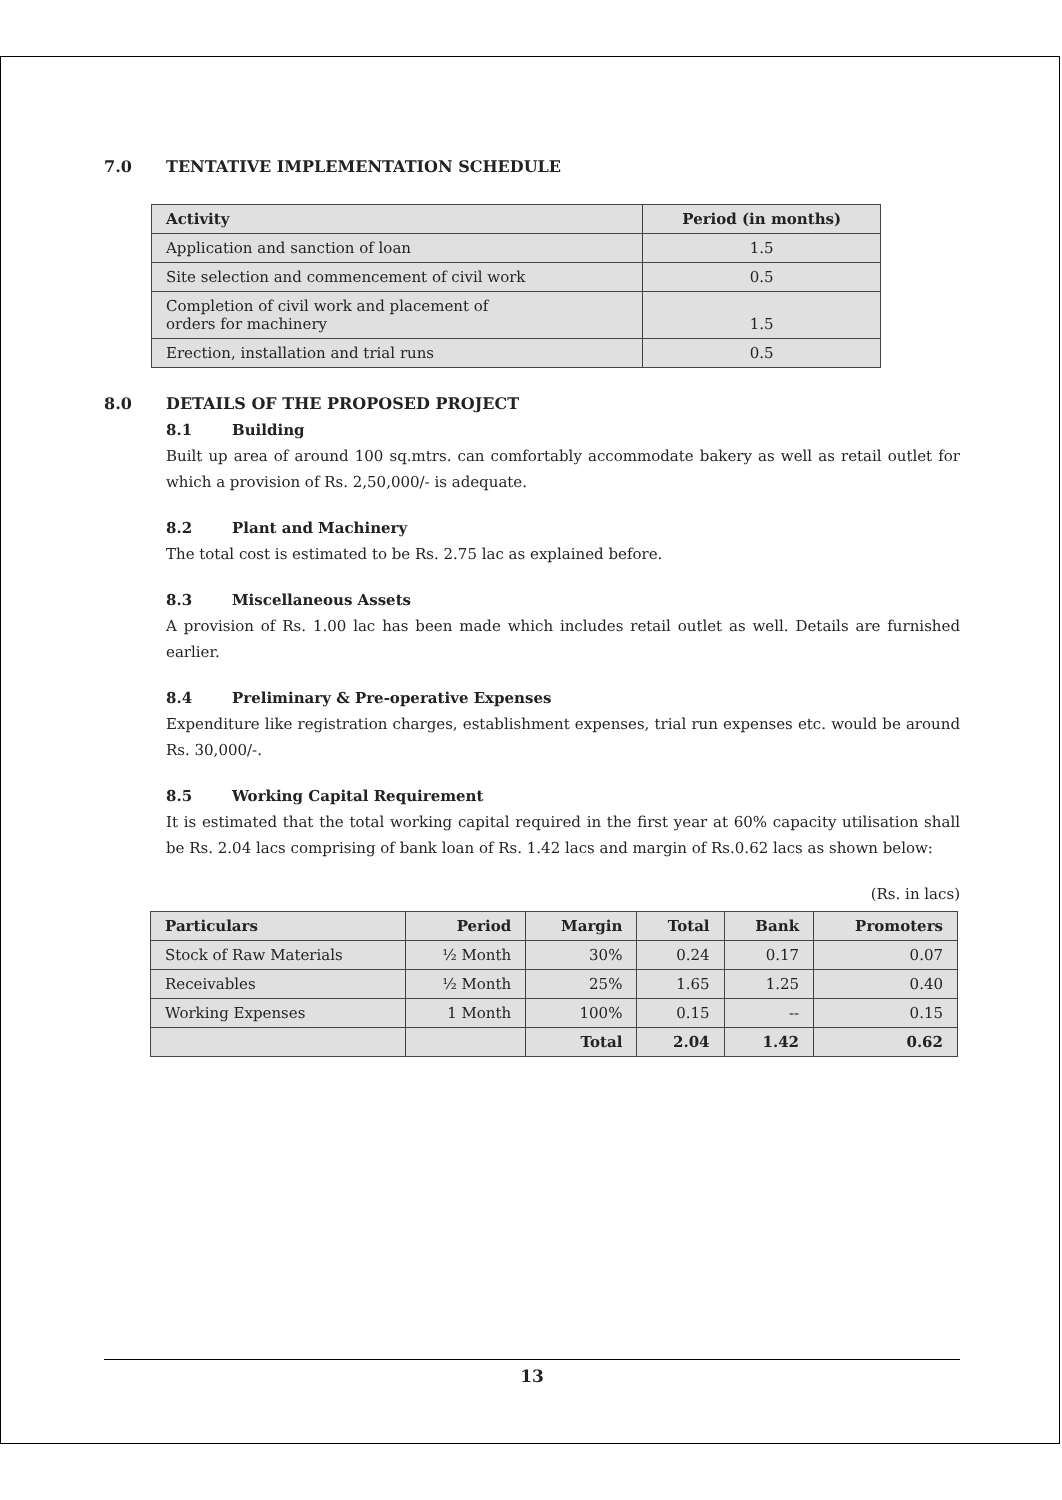7.0 TENTATIVE IMPLEMENTATION SCHEDULE
| Activity | Period (in months) |
| --- | --- |
| Application and sanction of loan | 1.5 |
| Site selection and commencement of civil work | 0.5 |
| Completion of civil work and placement of orders for machinery | 1.5 |
| Erection, installation and trial runs | 0.5 |
8.0 DETAILS OF THE PROPOSED PROJECT
8.1 Building
Built up area of around 100 sq.mtrs. can comfortably accommodate bakery as well as retail outlet for which a provision of Rs. 2,50,000/- is adequate.
8.2 Plant and Machinery
The total cost is estimated to be Rs. 2.75 lac as explained before.
8.3 Miscellaneous Assets
A provision of Rs. 1.00 lac has been made which includes retail outlet as well. Details are furnished earlier.
8.4 Preliminary & Pre-operative Expenses
Expenditure like registration charges, establishment expenses, trial run expenses etc. would be around Rs. 30,000/-.
8.5 Working Capital Requirement
It is estimated that the total working capital required in the first year at 60% capacity utilisation shall be Rs. 2.04 lacs comprising of bank loan of Rs. 1.42 lacs and margin of Rs.0.62 lacs as shown below:
(Rs. in lacs)
| Particulars | Period | Margin | Total | Bank | Promoters |
| --- | --- | --- | --- | --- | --- |
| Stock of Raw Materials | ½ Month | 30% | 0.24 | 0.17 | 0.07 |
| Receivables | ½ Month | 25% | 1.65 | 1.25 | 0.40 |
| Working Expenses | 1 Month | 100% | 0.15 | -- | 0.15 |
| | | Total | 2.04 | 1.42 | 0.62 |
13